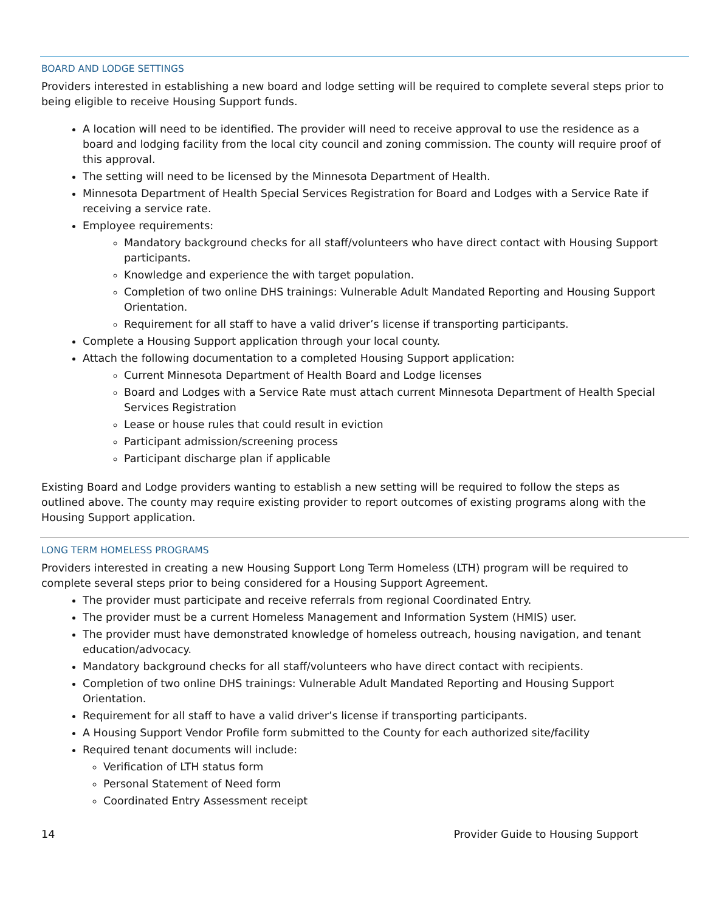BOARD AND LODGE SETTINGS
Providers interested in establishing a new board and lodge setting will be required to complete several steps prior to being eligible to receive Housing Support funds.
A location will need to be identified. The provider will need to receive approval to use the residence as a board and lodging facility from the local city council and zoning commission. The county will require proof of this approval.
The setting will need to be licensed by the Minnesota Department of Health.
Minnesota Department of Health Special Services Registration for Board and Lodges with a Service Rate if receiving a service rate.
Employee requirements:
Mandatory background checks for all staff/volunteers who have direct contact with Housing Support participants.
Knowledge and experience the with target population.
Completion of two online DHS trainings: Vulnerable Adult Mandated Reporting and Housing Support Orientation.
Requirement for all staff to have a valid driver’s license if transporting participants.
Complete a Housing Support application through your local county.
Attach the following documentation to a completed Housing Support application:
Current Minnesota Department of Health Board and Lodge licenses
Board and Lodges with a Service Rate must attach current Minnesota Department of Health Special Services Registration
Lease or house rules that could result in eviction
Participant admission/screening process
Participant discharge plan if applicable
Existing Board and Lodge providers wanting to establish a new setting will be required to follow the steps as outlined above. The county may require existing provider to report outcomes of existing programs along with the Housing Support application.
LONG TERM HOMELESS PROGRAMS
Providers interested in creating a new Housing Support Long Term Homeless (LTH) program will be required to complete several steps prior to being considered for a Housing Support Agreement.
The provider must participate and receive referrals from regional Coordinated Entry.
The provider must be a current Homeless Management and Information System (HMIS) user.
The provider must have demonstrated knowledge of homeless outreach, housing navigation, and tenant education/advocacy.
Mandatory background checks for all staff/volunteers who have direct contact with recipients.
Completion of two online DHS trainings: Vulnerable Adult Mandated Reporting and Housing Support Orientation.
Requirement for all staff to have a valid driver’s license if transporting participants.
A Housing Support Vendor Profile form submitted to the County for each authorized site/facility
Required tenant documents will include:
Verification of LTH status form
Personal Statement of Need form
Coordinated Entry Assessment receipt
14 Provider Guide to Housing Support